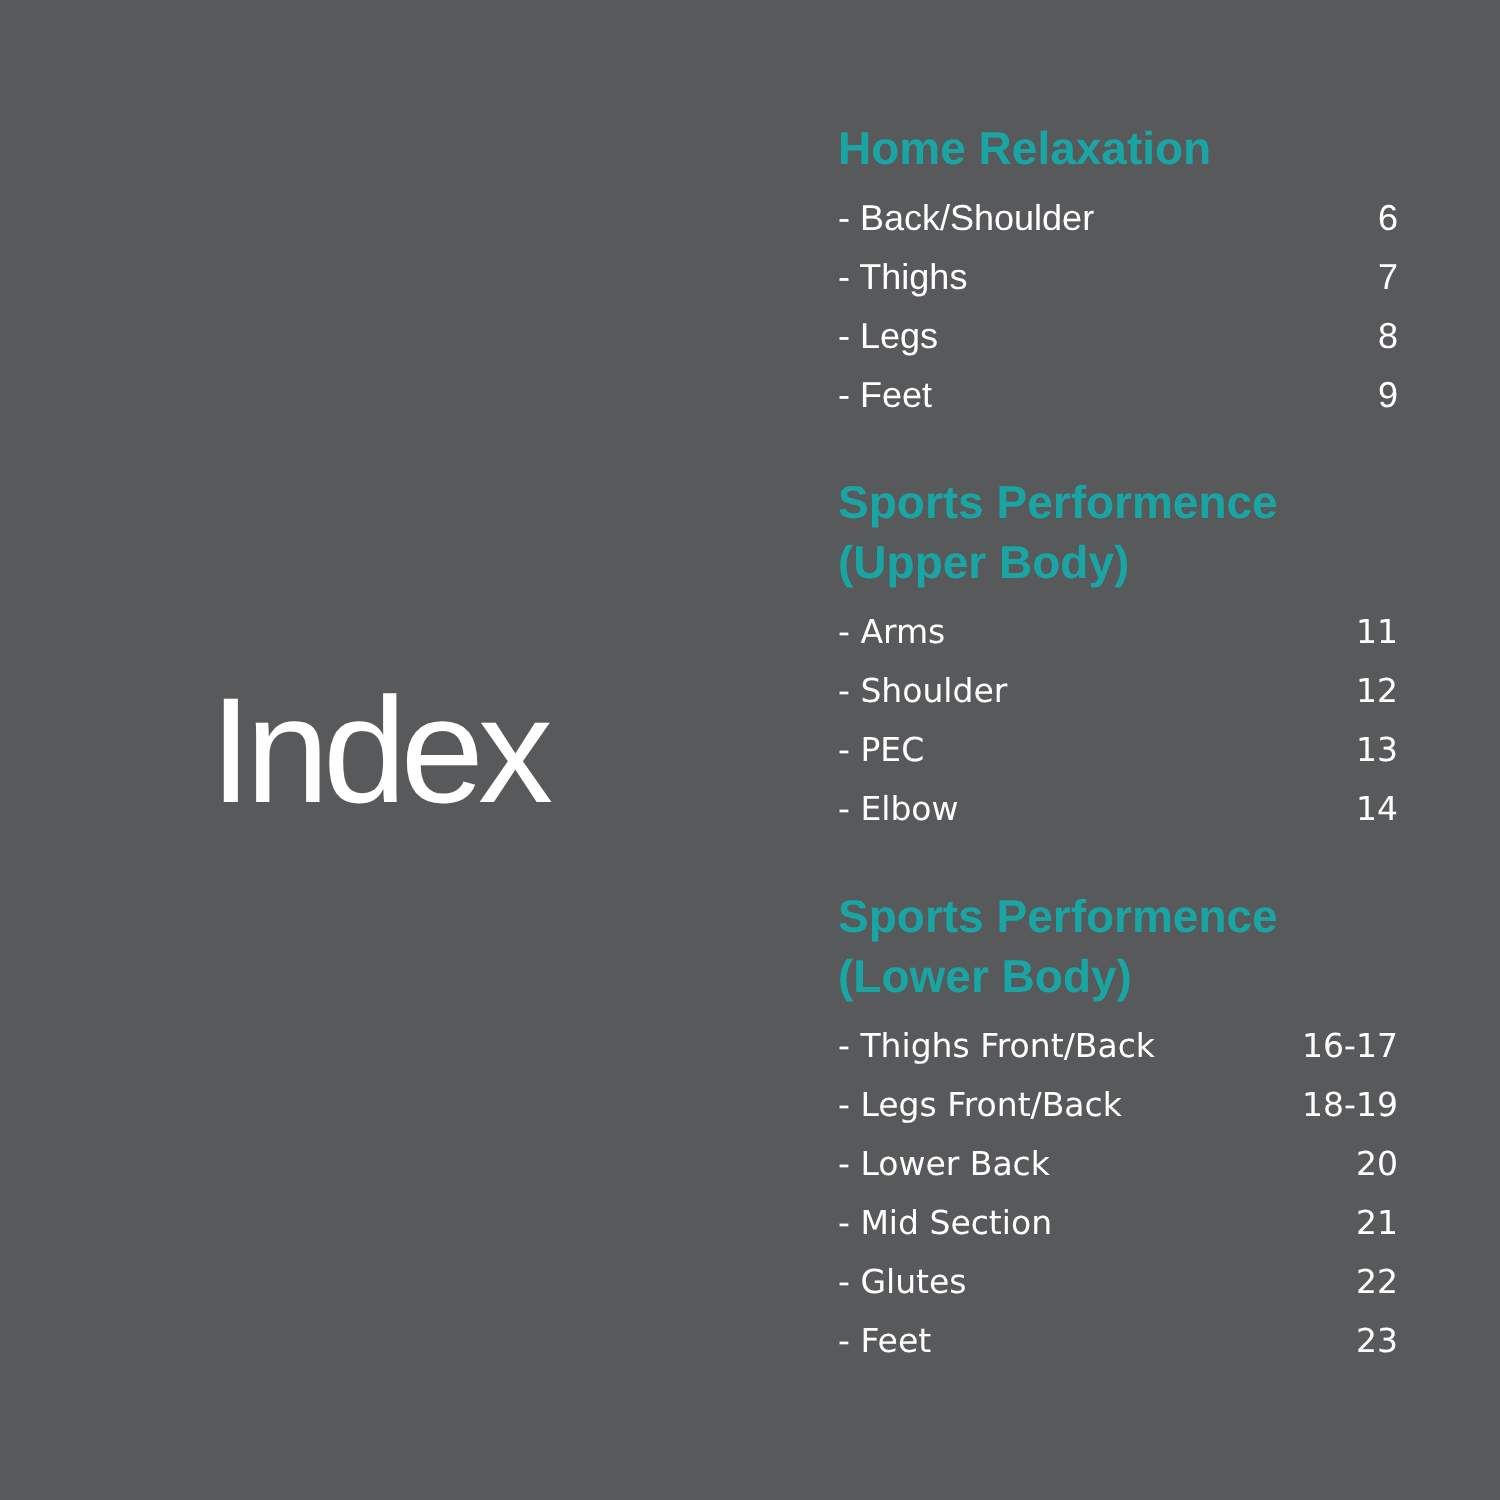Index
Home Relaxation
- Back/Shoulder 6
- Thighs 7
- Legs 8
- Feet 9
Sports Performence
(Upper Body)
- Arms 11
- Shoulder 12
- PEC 13
- Elbow 14
Sports Performence
(Lower Body)
- Thighs Front/Back 16-17
- Legs Front/Back 18-19
- Lower Back 20
- Mid Section 21
- Glutes 22
- Feet 23